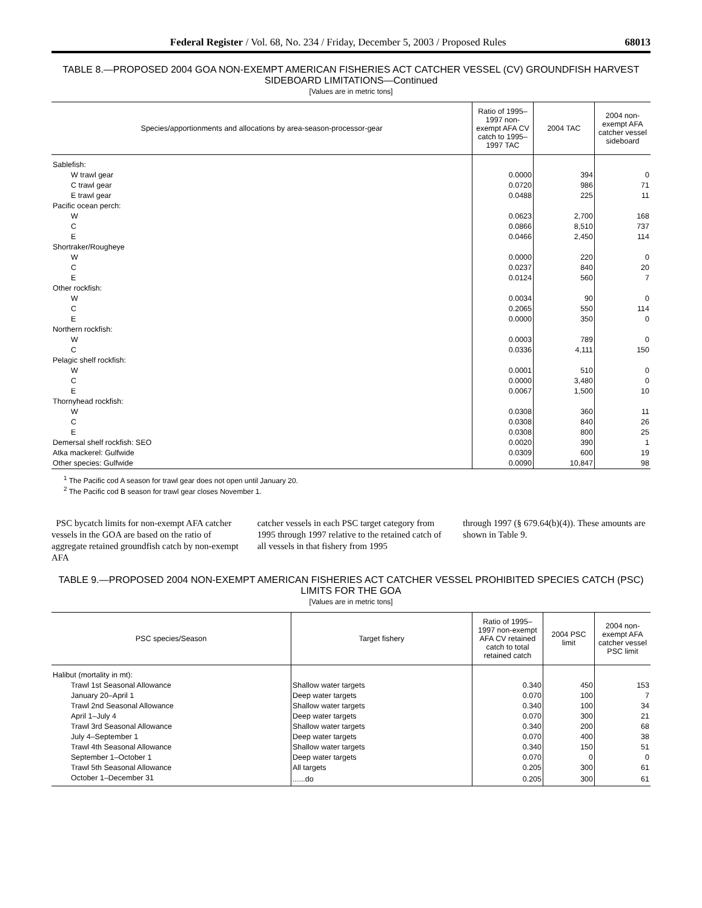Federal Register / Vol. 68, No. 234 / Friday, December 5, 2003 / Proposed Rules 68013
TABLE 8.—PROPOSED 2004 GOA NON-EXEMPT AMERICAN FISHERIES ACT CATCHER VESSEL (CV) GROUNDFISH HARVEST SIDEBOARD LIMITATIONS—Continued
[Values are in metric tons]
| Species/apportionments and allocations by area-season-processor-gear | Ratio of 1995–1997 non-exempt AFA CV catch to 1995–1997 TAC | 2004 TAC | 2004 non-exempt AFA catcher vessel sideboard |
| --- | --- | --- | --- |
| Sablefish: | | | |
| W trawl gear | 0.0000 | 394 | 0 |
| C trawl gear | 0.0720 | 986 | 71 |
| E trawl gear | 0.0488 | 225 | 11 |
| Pacific ocean perch: | | | |
| W | 0.0623 | 2,700 | 168 |
| C | 0.0866 | 8,510 | 737 |
| E | 0.0466 | 2,450 | 114 |
| Shortraker/Rougheye | | | |
| W | 0.0000 | 220 | 0 |
| C | 0.0237 | 840 | 20 |
| E | 0.0124 | 560 | 7 |
| Other rockfish: | | | |
| W | 0.0034 | 90 | 0 |
| C | 0.2065 | 550 | 114 |
| E | 0.0000 | 350 | 0 |
| Northern rockfish: | | | |
| W | 0.0003 | 789 | 0 |
| C | 0.0336 | 4,111 | 150 |
| Pelagic shelf rockfish: | | | |
| W | 0.0001 | 510 | 0 |
| C | 0.0000 | 3,480 | 0 |
| E | 0.0067 | 1,500 | 10 |
| Thornyhead rockfish: | | | |
| W | 0.0308 | 360 | 11 |
| C | 0.0308 | 840 | 26 |
| E | 0.0308 | 800 | 25 |
| Demersal shelf rockfish: SEO | 0.0020 | 390 | 1 |
| Atka mackerel: Gulfwide | 0.0309 | 600 | 19 |
| Other species: Gulfwide | 0.0090 | 10,847 | 98 |
<sup>1</sup> The Pacific cod A season for trawl gear does not open until January 20.
<sup>2</sup> The Pacific cod B season for trawl gear closes November 1.
PSC bycatch limits for non-exempt AFA catcher vessels in the GOA are based on the ratio of aggregate retained groundfish catch by non-exempt AFA
catcher vessels in each PSC target category from 1995 through 1997 relative to the retained catch of all vessels in that fishery from 1995
through 1997 (§ 679.64(b)(4)). These amounts are shown in Table 9.
TABLE 9.—PROPOSED 2004 NON-EXEMPT AMERICAN FISHERIES ACT CATCHER VESSEL PROHIBITED SPECIES CATCH (PSC) LIMITS FOR THE GOA
[Values are in metric tons]
| PSC species/Season | Target fishery | Ratio of 1995–1997 non-exempt AFA CV retained catch to total retained catch | 2004 PSC limit | 2004 non-exempt AFA catcher vessel PSC limit |
| --- | --- | --- | --- | --- |
| Halibut (mortality in mt): | | | | |
| Trawl 1st Seasonal Allowance | Shallow water targets | 0.340 | 450 | 153 |
| January 20–April 1 | Deep water targets | 0.070 | 100 | 7 |
| Trawl 2nd Seasonal Allowance | Shallow water targets | 0.340 | 100 | 34 |
| April 1–July 4 | Deep water targets | 0.070 | 300 | 21 |
| Trawl 3rd Seasonal Allowance | Shallow water targets | 0.340 | 200 | 68 |
| July 4–September 1 | Deep water targets | 0.070 | 400 | 38 |
| Trawl 4th Seasonal Allowance | Shallow water targets | 0.340 | 150 | 51 |
| September 1–October 1 | Deep water targets | 0.070 | 0 | 0 |
| Trawl 5th Seasonal Allowance | All targets | 0.205 | 300 | 61 |
| October 1–December 31 | ......do | 0.205 | 300 | 61 |